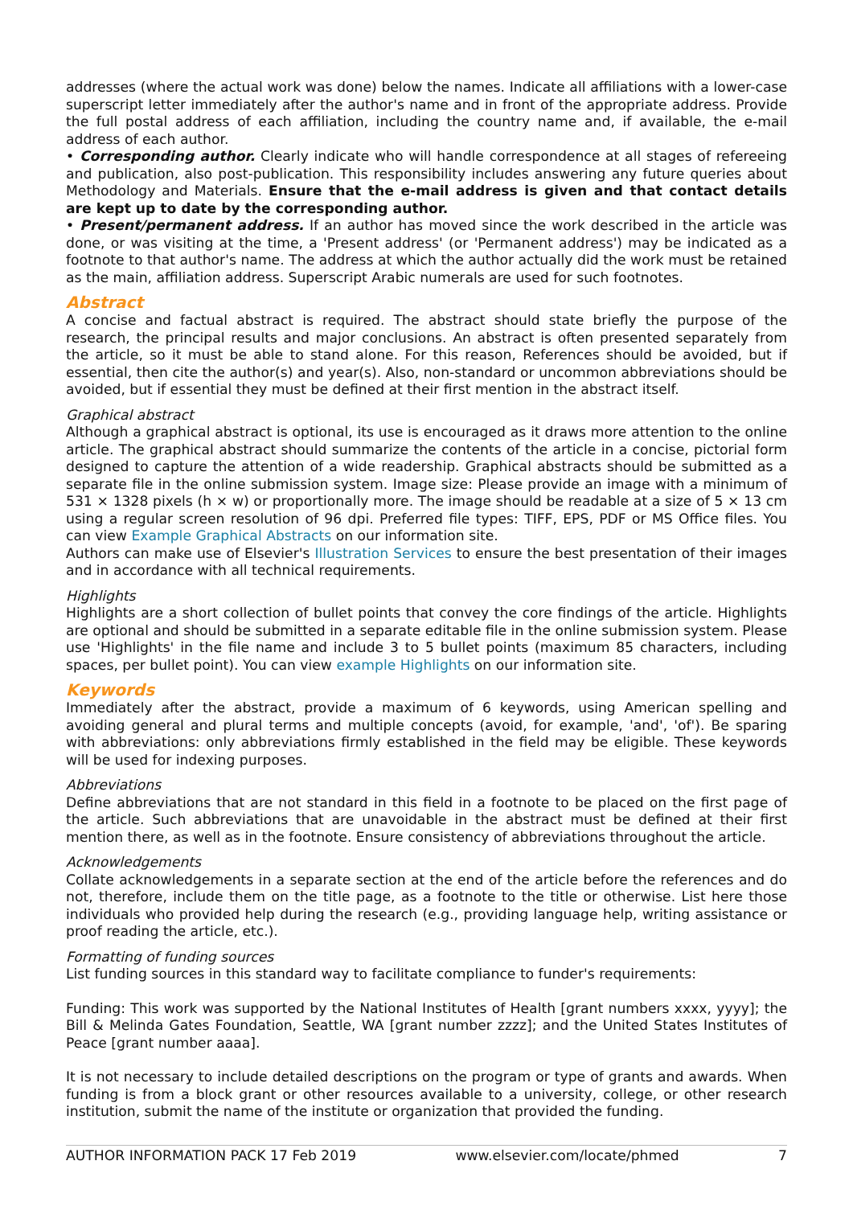addresses (where the actual work was done) below the names. Indicate all affiliations with a lower-case superscript letter immediately after the author's name and in front of the appropriate address. Provide the full postal address of each affiliation, including the country name and, if available, the e-mail address of each author.
• Corresponding author. Clearly indicate who will handle correspondence at all stages of refereeing and publication, also post-publication. This responsibility includes answering any future queries about Methodology and Materials. Ensure that the e-mail address is given and that contact details are kept up to date by the corresponding author.
• Present/permanent address. If an author has moved since the work described in the article was done, or was visiting at the time, a 'Present address' (or 'Permanent address') may be indicated as a footnote to that author's name. The address at which the author actually did the work must be retained as the main, affiliation address. Superscript Arabic numerals are used for such footnotes.
Abstract
A concise and factual abstract is required. The abstract should state briefly the purpose of the research, the principal results and major conclusions. An abstract is often presented separately from the article, so it must be able to stand alone. For this reason, References should be avoided, but if essential, then cite the author(s) and year(s). Also, non-standard or uncommon abbreviations should be avoided, but if essential they must be defined at their first mention in the abstract itself.
Graphical abstract
Although a graphical abstract is optional, its use is encouraged as it draws more attention to the online article. The graphical abstract should summarize the contents of the article in a concise, pictorial form designed to capture the attention of a wide readership. Graphical abstracts should be submitted as a separate file in the online submission system. Image size: Please provide an image with a minimum of 531 × 1328 pixels (h × w) or proportionally more. The image should be readable at a size of 5 × 13 cm using a regular screen resolution of 96 dpi. Preferred file types: TIFF, EPS, PDF or MS Office files. You can view Example Graphical Abstracts on our information site.
Authors can make use of Elsevier's Illustration Services to ensure the best presentation of their images and in accordance with all technical requirements.
Highlights
Highlights are a short collection of bullet points that convey the core findings of the article. Highlights are optional and should be submitted in a separate editable file in the online submission system. Please use 'Highlights' in the file name and include 3 to 5 bullet points (maximum 85 characters, including spaces, per bullet point). You can view example Highlights on our information site.
Keywords
Immediately after the abstract, provide a maximum of 6 keywords, using American spelling and avoiding general and plural terms and multiple concepts (avoid, for example, 'and', 'of'). Be sparing with abbreviations: only abbreviations firmly established in the field may be eligible. These keywords will be used for indexing purposes.
Abbreviations
Define abbreviations that are not standard in this field in a footnote to be placed on the first page of the article. Such abbreviations that are unavoidable in the abstract must be defined at their first mention there, as well as in the footnote. Ensure consistency of abbreviations throughout the article.
Acknowledgements
Collate acknowledgements in a separate section at the end of the article before the references and do not, therefore, include them on the title page, as a footnote to the title or otherwise. List here those individuals who provided help during the research (e.g., providing language help, writing assistance or proof reading the article, etc.).
Formatting of funding sources
List funding sources in this standard way to facilitate compliance to funder's requirements:
Funding: This work was supported by the National Institutes of Health [grant numbers xxxx, yyyy]; the Bill & Melinda Gates Foundation, Seattle, WA [grant number zzzz]; and the United States Institutes of Peace [grant number aaaa].
It is not necessary to include detailed descriptions on the program or type of grants and awards. When funding is from a block grant or other resources available to a university, college, or other research institution, submit the name of the institute or organization that provided the funding.
AUTHOR INFORMATION PACK 17 Feb 2019 www.elsevier.com/locate/phmed 7